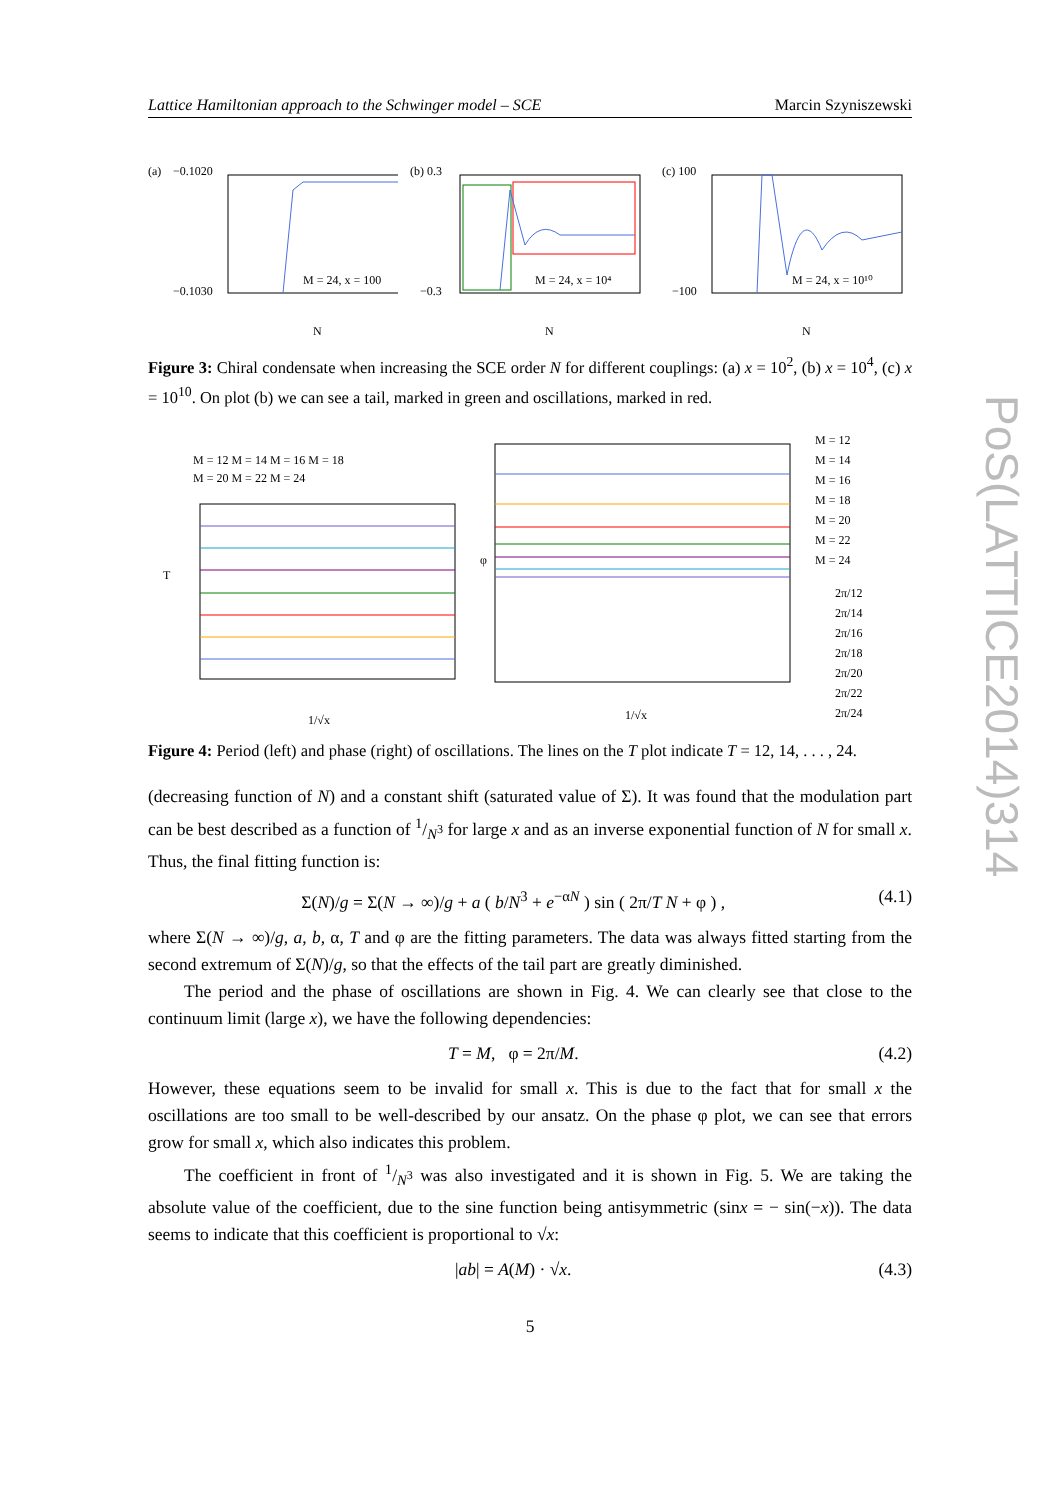Lattice Hamiltonian approach to the Schwinger model – SCE Marcin Szyniszewski
PoS(LATTICE2014)314
(a)
−0.1020
−0.1030
M = 24, x = 100
N
(b) 0.3
−0.3
M = 24, x = 10⁴
N
(c) 100
−100
M = 24, x = 10¹⁰
N
Figure 3: Chiral condensate when increasing the SCE order N for different couplings: (a) x = 10<sup>2</sup>, (b) x = 10<sup>4</sup>, (c) x = 10<sup>10</sup>. On plot (b) we can see a tail, marked in green and oscillations, marked in red.
M = 12 M = 14 M = 16 M = 18
M = 20 M = 22 M = 24
T
1/√x
φ
1/√x
M = 12
M = 14
M = 16
M = 18
M = 20
M = 22
M = 24
2π/12
2π/14
2π/16
2π/18
2π/20
2π/22
2π/24
Figure 4: Period (left) and phase (right) of oscillations. The lines on the T plot indicate T = 12, 14, . . . , 24.
(decreasing function of N) and a constant shift (saturated value of Σ). It was found that the modulation part can be best described as a function of 1/N<sup>3</sup> for large x and as an inverse exponential function of N for small x. Thus, the final fitting function is:
Σ(N)/g = Σ(N → ∞)/g + a ( b/N<sup>3</sup> + e<sup>−αN</sup> ) sin ( 2π/T N + φ ) , (4.1)
where Σ(N → ∞)/g, a, b, α, T and φ are the fitting parameters. The data was always fitted starting from the second extremum of Σ(N)/g, so that the effects of the tail part are greatly diminished.
The period and the phase of oscillations are shown in Fig. 4. We can clearly see that close to the continuum limit (large x), we have the following dependencies:
T = M, φ = 2π/M. (4.2)
However, these equations seem to be invalid for small x. This is due to the fact that for small x the oscillations are too small to be well-described by our ansatz. On the phase φ plot, we can see that errors grow for small x, which also indicates this problem.
The coefficient in front of 1/N<sup>3</sup> was also investigated and it is shown in Fig. 5. We are taking the absolute value of the coefficient, due to the sine function being antisymmetric (sinx = − sin(−x)). The data seems to indicate that this coefficient is proportional to √x:
|ab| = A(M) · √x. (4.3)
5